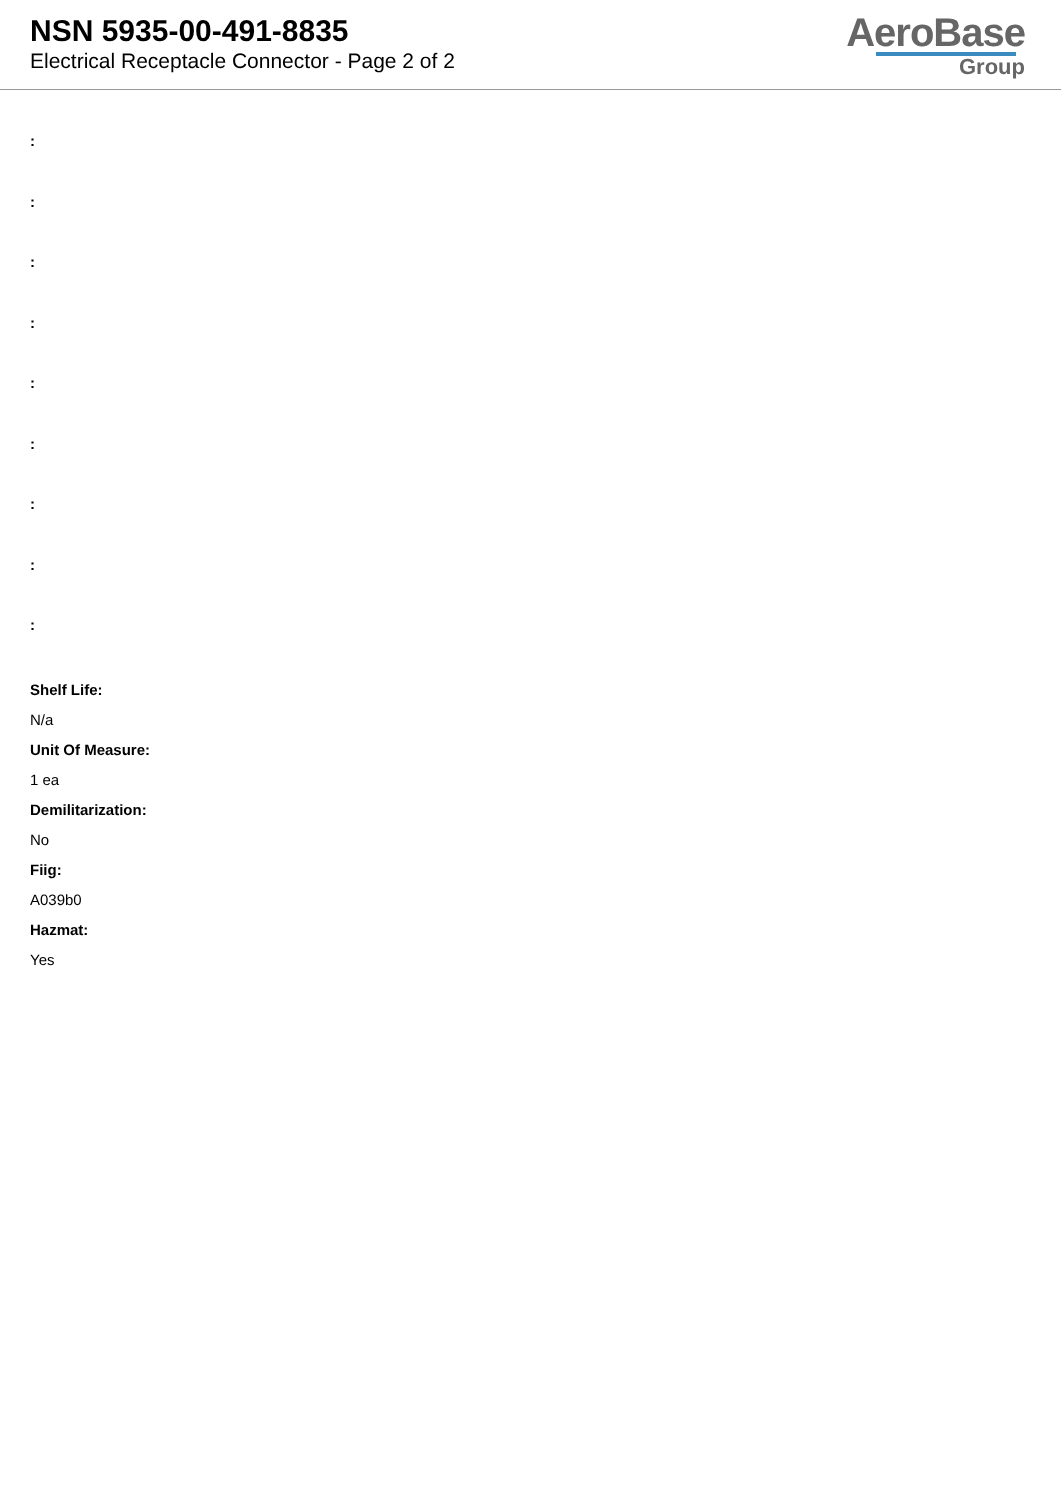NSN 5935-00-491-8835
Electrical Receptacle Connector - Page 2 of 2
AeroBase
Group
:
:
:
:
:
:
:
:
:
Shelf Life:
N/a
Unit Of Measure:
1 ea
Demilitarization:
No
Fiig:
A039b0
Hazmat:
Yes